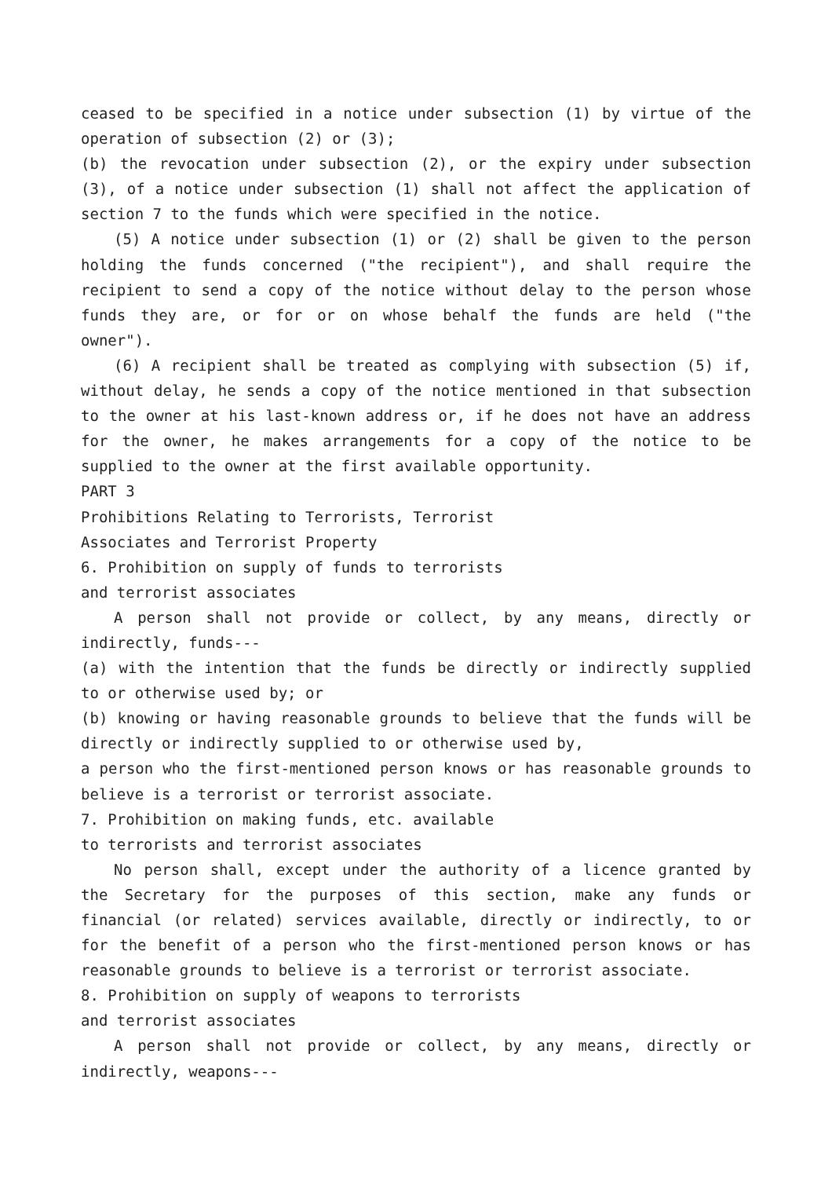ceased to be specified in a notice under subsection (1) by virtue of the operation of subsection (2) or (3);
(b) the revocation under subsection (2), or the expiry under subsection (3), of a notice under subsection (1) shall not affect the application of section 7 to the funds which were specified in the notice.
(5) A notice under subsection (1) or (2) shall be given to the person holding the funds concerned ("the recipient"), and shall require the recipient to send a copy of the notice without delay to the person whose funds they are, or for or on whose behalf the funds are held ("the owner").
(6) A recipient shall be treated as complying with subsection (5) if, without delay, he sends a copy of the notice mentioned in that subsection to the owner at his last-known address or, if he does not have an address for the owner, he makes arrangements for a copy of the notice to be supplied to the owner at the first available opportunity.
PART 3
Prohibitions Relating to Terrorists, Terrorist
Associates and Terrorist Property
6. Prohibition on supply of funds to terrorists
and terrorist associates
A person shall not provide or collect, by any means, directly or indirectly, funds---
(a) with the intention that the funds be directly or indirectly supplied to or otherwise used by; or
(b) knowing or having reasonable grounds to believe that the funds will be directly or indirectly supplied to or otherwise used by,
a person who the first-mentioned person knows or has reasonable grounds to believe is a terrorist or terrorist associate.
7. Prohibition on making funds, etc. available
to terrorists and terrorist associates
No person shall, except under the authority of a licence granted by the Secretary for the purposes of this section, make any funds or financial (or related) services available, directly or indirectly, to or for the benefit of a person who the first-mentioned person knows or has reasonable grounds to believe is a terrorist or terrorist associate.
8. Prohibition on supply of weapons to terrorists
and terrorist associates
A person shall not provide or collect, by any means, directly or indirectly, weapons---